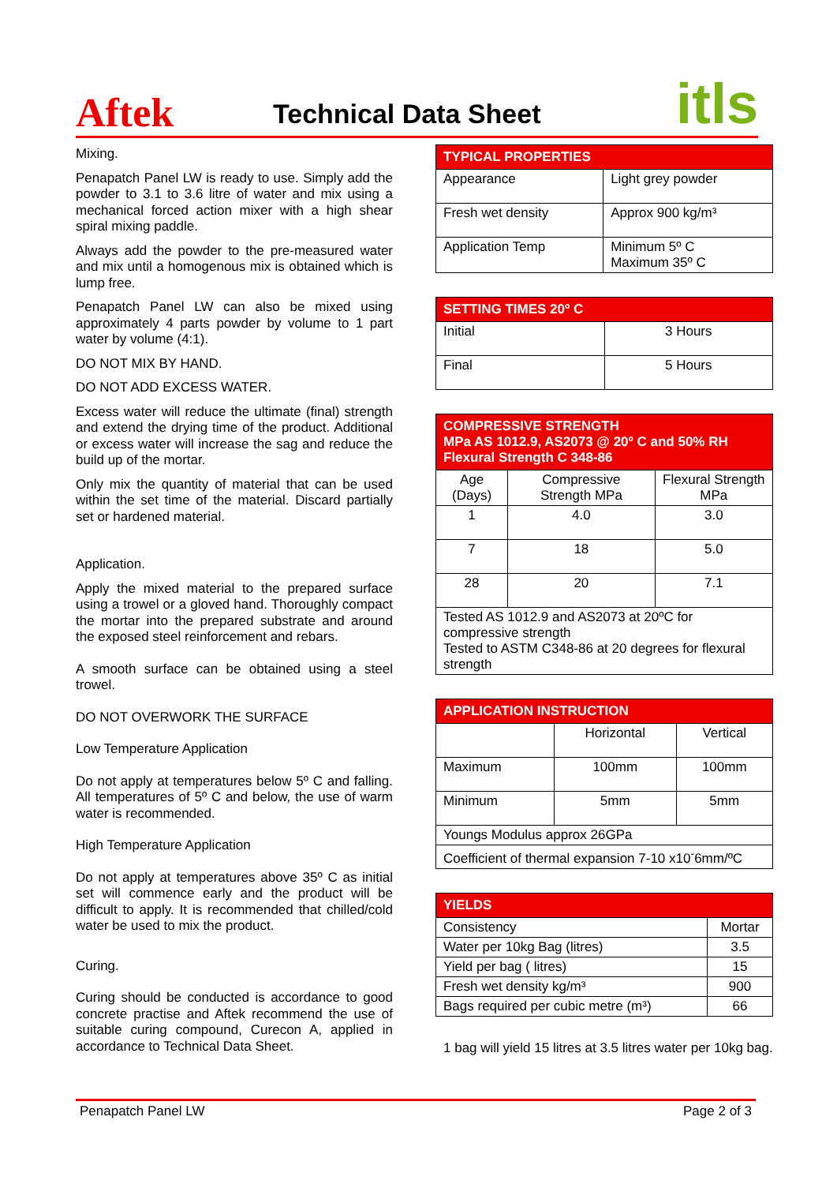Aftek
Technical Data Sheet
itls
Mixing.
Penapatch Panel LW is ready to use. Simply add the powder to 3.1 to 3.6 litre of water and mix using a mechanical forced action mixer with a high shear spiral mixing paddle.
Always add the powder to the pre-measured water and mix until a homogenous mix is obtained which is lump free.
Penapatch Panel LW can also be mixed using approximately 4 parts powder by volume to 1 part water by volume (4:1).
DO NOT MIX BY HAND.
DO NOT ADD EXCESS WATER.
Excess water will reduce the ultimate (final) strength and extend the drying time of the product. Additional or excess water will increase the sag and reduce the build up of the mortar.
Only mix the quantity of material that can be used within the set time of the material. Discard partially set or hardened material.
Application.
Apply the mixed material to the prepared surface using a trowel or a gloved hand. Thoroughly compact the mortar into the prepared substrate and around the exposed steel reinforcement and rebars.
A smooth surface can be obtained using a steel trowel.
DO NOT OVERWORK THE SURFACE
Low Temperature Application
Do not apply at temperatures below 5º C and falling. All temperatures of 5º C and below, the use of warm water is recommended.
High Temperature Application
Do not apply at temperatures above 35º C as initial set will commence early and the product will be difficult to apply. It is recommended that chilled/cold water be used to mix the product.
Curing.
Curing should be conducted is accordance to good concrete practise and Aftek recommend the use of suitable curing compound, Curecon A, applied in accordance to Technical Data Sheet.
| TYPICAL PROPERTIES | |
| --- | --- |
| Appearance | Light grey powder |
| Fresh wet density | Approx 900 kg/m³ |
| Application Temp | Minimum 5º C Maximum 35º C |
| SETTING TIMES 20º C | |
| --- | --- |
| Initial | 3 Hours |
| Final | 5 Hours |
| COMPRESSIVE STRENGTH MPa AS 1012.9, AS2073 @ 20º C and 50% RH Flexural Strength C 348-86 | | |
| --- | --- | --- |
| Age (Days) | Compressive Strength MPa | Flexural Strength MPa |
| 1 | 4.0 | 3.0 |
| 7 | 18 | 5.0 |
| 28 | 20 | 7.1 |
| Tested AS 1012.9 and AS2073 at 20ºC for compressive strength Tested to ASTM C348-86 at 20 degrees for flexural strength | | |
| APPLICATION INSTRUCTION | | |
| --- | --- | --- |
| | Horizontal | Vertical |
| Maximum | 100mm | 100mm |
| Minimum | 5mm | 5mm |
| Youngs Modulus approx 26GPa | | |
| Coefficient of thermal expansion 7-10 x10<sup>-</sup>6mm/ºC | | |
| YIELDS | |
| --- | --- |
| Consistency | Mortar |
| Water per 10kg Bag (litres) | 3.5 |
| Yield per bag ( litres) | 15 |
| Fresh wet density kg/m³ | 900 |
| Bags required per cubic metre (m³) | 66 |
1 bag will yield 15 litres at 3.5 litres water per 10kg bag.
Penapatch Panel LW Page 2 of 3